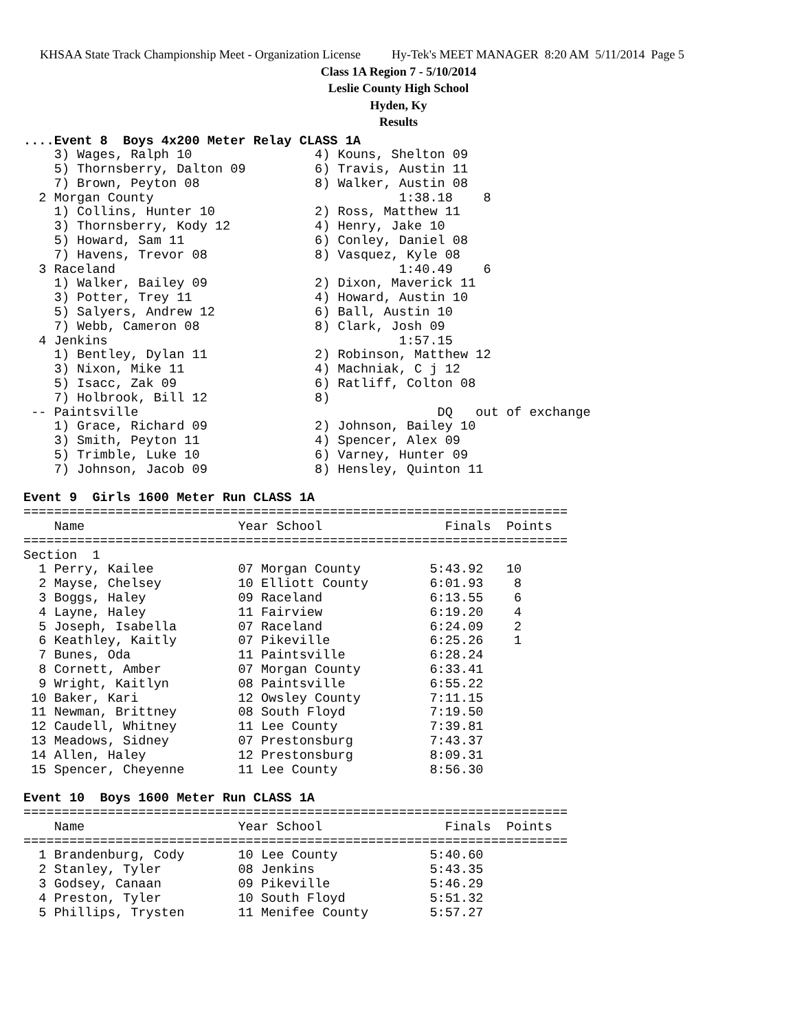KHSAA State Track Championship Meet - Organization License Hy-Tek's MEET MANAGER 8:20 AM 5/11/2014 Page 5
Class 1A Region 7 - 5/10/2014
Leslie County High School
Hyden, Ky
Results
....Event 8  Boys 4x200 Meter Relay CLASS 1A
    3) Wages, Ralph 10                4) Kouns, Shelton 09
    5) Thornsberry, Dalton 09         6) Travis, Austin 11
    7) Brown, Peyton 08               8) Walker, Austin 08
  2 Morgan County                                1:38.18    8
    1) Collins, Hunter 10             2) Ross, Matthew 11
    3) Thornsberry, Kody 12           4) Henry, Jake 10
    5) Howard, Sam 11                 6) Conley, Daniel 08
    7) Havens, Trevor 08              8) Vasquez, Kyle 08
  3 Raceland                                     1:40.49    6
    1) Walker, Bailey 09              2) Dixon, Maverick 11
    3) Potter, Trey 11                4) Howard, Austin 10
    5) Salyers, Andrew 12             6) Ball, Austin 10
    7) Webb, Cameron 08               8) Clark, Josh 09
  4 Jenkins                                      1:57.15
    1) Bentley, Dylan 11              2) Robinson, Matthew 12
    3) Nixon, Mike 11                 4) Machniak, C j 12
    5) Isacc, Zak 09                  6) Ratliff, Colton 08
    7) Holbrook, Bill 12              8)
 -- Paintsville                                       DQ   out of exchange
    1) Grace, Richard 09              2) Johnson, Bailey 10
    3) Smith, Peyton 11               4) Spencer, Alex 09
    5) Trimble, Luke 10               6) Varney, Hunter 09
    7) Johnson, Jacob 09              8) Hensley, Quinton 11

Event 9  Girls 1600 Meter Run CLASS 1A
=======================================================================
    Name                    Year School                Finals  Points
=======================================================================
Section  1
  1 Perry, Kailee           07 Morgan County         5:43.92   10
  2 Mayse, Chelsey          10 Elliott County        6:01.93    8
  3 Boggs, Haley            09 Raceland              6:13.55    6
  4 Layne, Haley            11 Fairview              6:19.20    4
  5 Joseph, Isabella        07 Raceland              6:24.09    2
  6 Keathley, Kaitly        07 Pikeville             6:25.26    1
  7 Bunes, Oda              11 Paintsville           6:28.24
  8 Cornett, Amber          07 Morgan County         6:33.41
  9 Wright, Kaitlyn         08 Paintsville           6:55.22
 10 Baker, Kari             12 Owsley County         7:11.15
 11 Newman, Brittney        08 South Floyd           7:19.50
 12 Caudell, Whitney        11 Lee County            7:39.81
 13 Meadows, Sidney         07 Prestonsburg          7:43.37
 14 Allen, Haley            12 Prestonsburg          8:09.31
 15 Spencer, Cheyenne       11 Lee County            8:56.30

Event 10  Boys 1600 Meter Run CLASS 1A
=======================================================================
    Name                    Year School                Finals  Points
=======================================================================
  1 Brandenburg, Cody       10 Lee County            5:40.60
  2 Stanley, Tyler          08 Jenkins               5:43.35
  3 Godsey, Canaan          09 Pikeville             5:46.29
  4 Preston, Tyler          10 South Floyd           5:51.32
  5 Phillips, Trysten       11 Menifee County        5:57.27